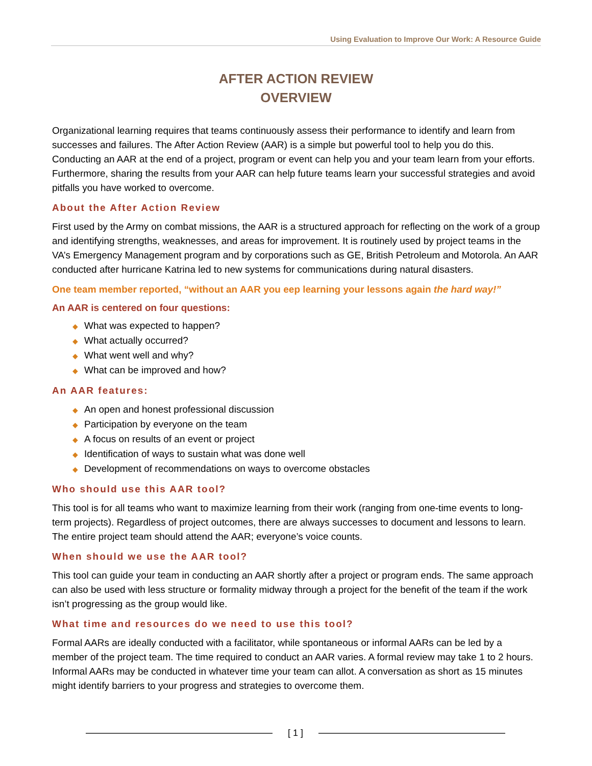Using Evaluation to Improve Our Work: A Resource Guide
AFTER ACTION REVIEW
OVERVIEW
Organizational learning requires that teams continuously assess their performance to identify and learn from successes and failures. The After Action Review (AAR) is a simple but powerful tool to help you do this. Conducting an AAR at the end of a project, program or event can help you and your team learn from your efforts. Furthermore, sharing the results from your AAR can help future teams learn your successful strategies and avoid pitfalls you have worked to overcome.
About the After Action Review
First used by the Army on combat missions, the AAR is a structured approach for reflecting on the work of a group and identifying strengths, weaknesses, and areas for improvement. It is routinely used by project teams in the VA’s Emergency Management program and by corporations such as GE, British Petroleum and Motorola. An AAR conducted after hurricane Katrina led to new systems for communications during natural disasters.
One team member reported, “without an AAR you eep learning your lessons again the hard way!”
An AAR is centered on four questions:
◆ What was expected to happen?
◆ What actually occurred?
◆ What went well and why?
◆ What can be improved and how?
An AAR features:
◆ An open and honest professional discussion
◆ Participation by everyone on the team
◆ A focus on results of an event or project
◆ Identification of ways to sustain what was done well
◆ Development of recommendations on ways to overcome obstacles
Who should use this AAR tool?
This tool is for all teams who want to maximize learning from their work (ranging from one-time events to long-term projects). Regardless of project outcomes, there are always successes to document and lessons to learn. The entire project team should attend the AAR; everyone’s voice counts.
When should we use the AAR tool?
This tool can guide your team in conducting an AAR shortly after a project or program ends. The same approach can also be used with less structure or formality midway through a project for the benefit of the team if the work isn’t progressing as the group would like.
What time and resources do we need to use this tool?
Formal AARs are ideally conducted with a facilitator, while spontaneous or informal AARs can be led by a member of the project team. The time required to conduct an AAR varies. A formal review may take 1 to 2 hours. Informal AARs may be conducted in whatever time your team can allot. A conversation as short as 15 minutes might identify barriers to your progress and strategies to overcome them.
[ 1 ]